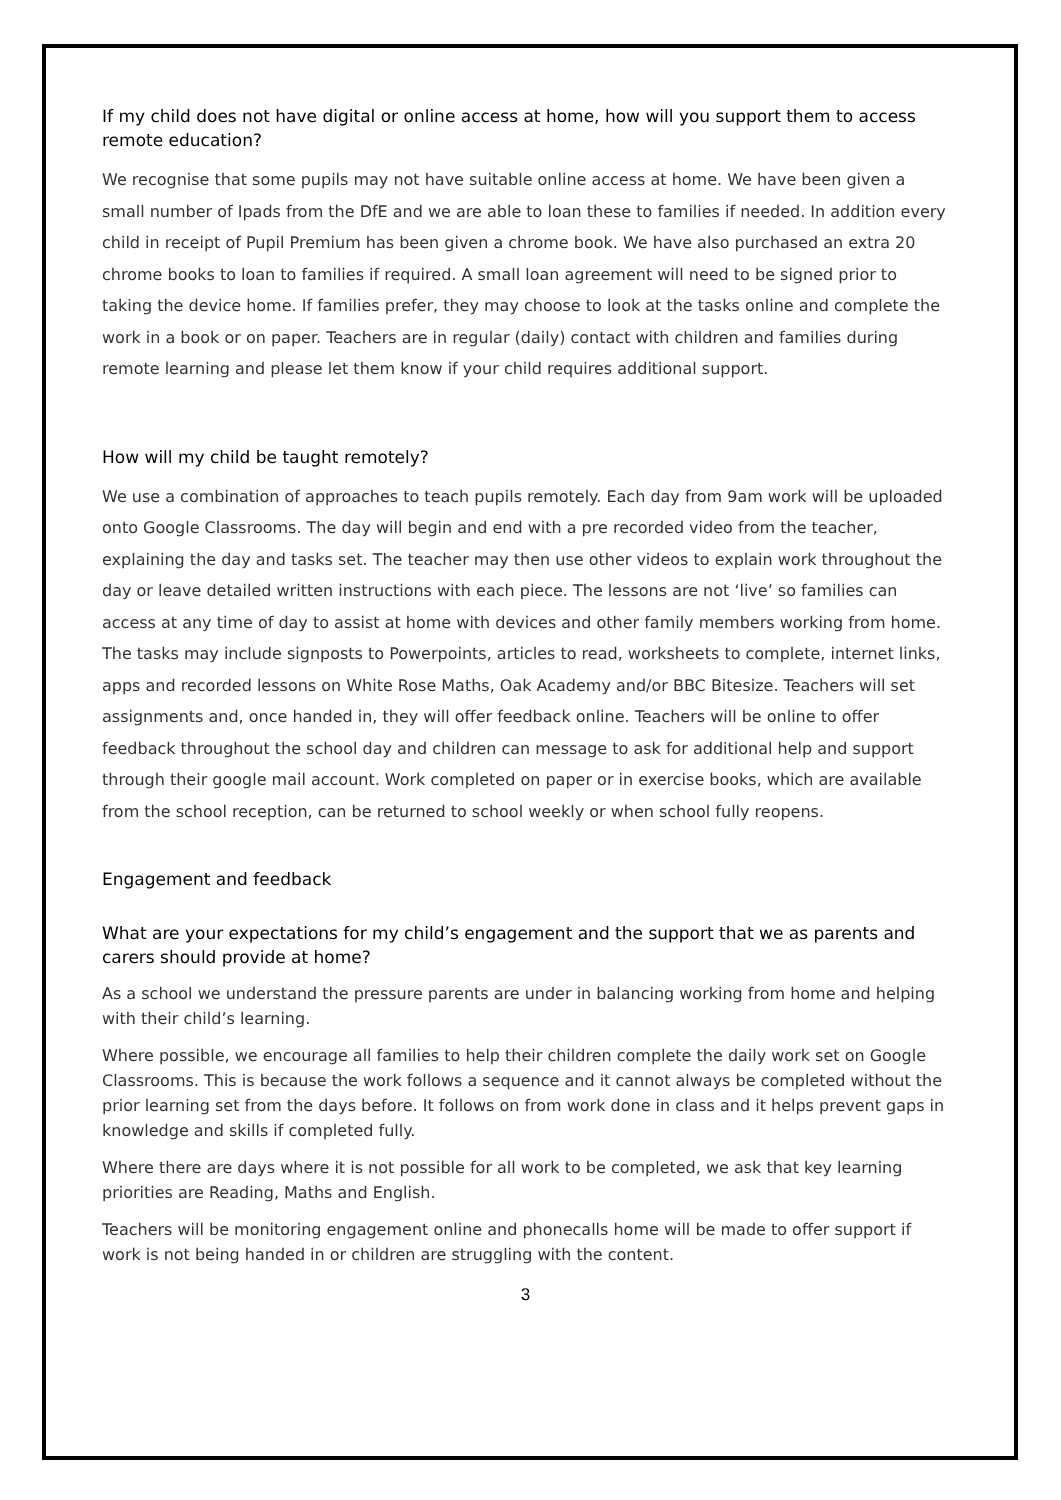If my child does not have digital or online access at home, how will you support them to access remote education?
We recognise that some pupils may not have suitable online access at home. We have been given a small number of Ipads from the DfE and we are able to loan these to families if needed. In addition every child in receipt of Pupil Premium has been given a chrome book. We have also purchased an extra 20 chrome books to loan to families if required. A small loan agreement will need to be signed prior to taking the device home. If families prefer, they may choose to look at the tasks online and complete the work in a book or on paper. Teachers are in regular (daily) contact with children and families during remote learning and please let them know if your child requires additional support.
How will my child be taught remotely?
We use a combination of approaches to teach pupils remotely. Each day from 9am work will be uploaded onto Google Classrooms. The day will begin and end with a pre recorded video from the teacher, explaining the day and tasks set. The teacher may then use other videos to explain work throughout the day or leave detailed written instructions with each piece. The lessons are not ‘live’ so families can access at any time of day to assist at home with devices and other family members working from home. The tasks may include signposts to Powerpoints, articles to read, worksheets to complete, internet links, apps and recorded lessons on White Rose Maths, Oak Academy and/or BBC Bitesize. Teachers will set assignments and, once handed in, they will offer feedback online. Teachers will be online to offer feedback throughout the school day and children can message to ask for additional help and support through their google mail account. Work completed on paper or in exercise books, which are available from the school reception, can be returned to school weekly or when school fully reopens.
Engagement and feedback
What are your expectations for my child’s engagement and the support that we as parents and carers should provide at home?
As a school we understand the pressure parents are under in balancing working from home and helping with their child’s learning.
Where possible, we encourage all families to help their children complete the daily work set on Google Classrooms. This is because the work follows a sequence and it cannot always be completed without the prior learning set from the days before. It follows on from work done in class and it helps prevent gaps in knowledge and skills if completed fully.
Where there are days where it is not possible for all work to be completed, we ask that key learning priorities are Reading, Maths and English.
Teachers will be monitoring engagement online and phonecalls home will be made to offer support if work is not being handed in or children are struggling with the content.
3